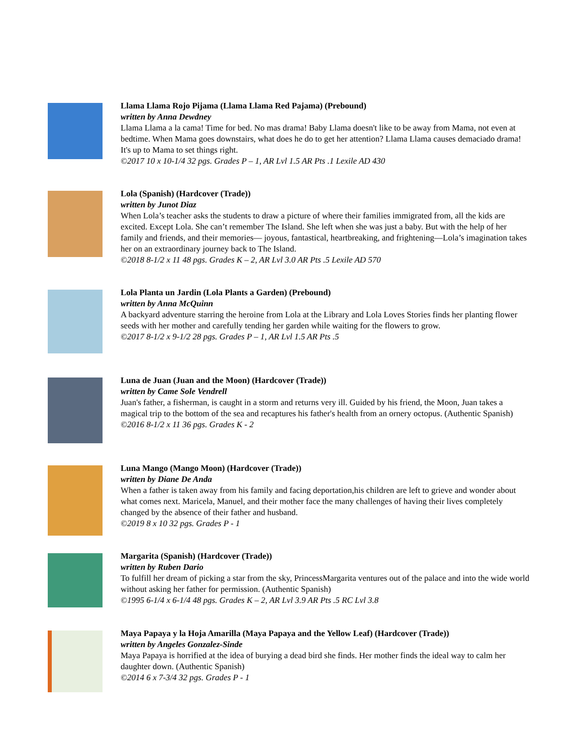Llama Llama Rojo Pijama (Llama Llama Red Pajama) (Prebound)
written by Anna Dewdney
Llama Llama a la cama! Time for bed. No mas drama! Baby Llama doesn't like to be away from Mama, not even at bedtime. When Mama goes downstairs, what does he do to get her attention? Llama Llama causes demaciado drama! It's up to Mama to set things right.
©2017 10 x 10-1/4 32 pgs. Grades P – 1, AR Lvl 1.5 AR Pts .1 Lexile AD 430
Lola (Spanish) (Hardcover (Trade))
written by Junot Diaz
When Lola’s teacher asks the students to draw a picture of where their families immigrated from, all the kids are excited. Except Lola. She can’t remember The Island. She left when she was just a baby. But with the help of her family and friends, and their memories— joyous, fantastical, heartbreaking, and frightening—Lola’s imagination takes her on an extraordinary journey back to The Island.
©2018 8-1/2 x 11 48 pgs. Grades K – 2, AR Lvl 3.0 AR Pts .5 Lexile AD 570
Lola Planta un Jardin (Lola Plants a Garden) (Prebound)
written by Anna McQuinn
A backyard adventure starring the heroine from Lola at the Library and Lola Loves Stories finds her planting flower seeds with her mother and carefully tending her garden while waiting for the flowers to grow.
©2017 8-1/2 x 9-1/2 28 pgs. Grades P – 1, AR Lvl 1.5 AR Pts .5
Luna de Juan (Juan and the Moon) (Hardcover (Trade))
written by Came Sole Vendrell
Juan's father, a fisherman, is caught in a storm and returns very ill. Guided by his friend, the Moon, Juan takes a magical trip to the bottom of the sea and recaptures his father's health from an ornery octopus. (Authentic Spanish)
©2016 8-1/2 x 11 36 pgs. Grades K - 2
Luna Mango (Mango Moon) (Hardcover (Trade))
written by Diane De Anda
When a father is taken away from his family and facing deportation,his children are left to grieve and wonder about what comes next. Maricela, Manuel, and their mother face the many challenges of having their lives completely changed by the absence of their father and husband.
©2019 8 x 10 32 pgs. Grades P - 1
Margarita (Spanish) (Hardcover (Trade))
written by Ruben Dario
To fulfill her dream of picking a star from the sky, PrincessMargarita ventures out of the palace and into the wide world without asking her father for permission. (Authentic Spanish)
©1995 6-1/4 x 6-1/4 48 pgs. Grades K – 2, AR Lvl 3.9 AR Pts .5 RC Lvl 3.8
Maya Papaya y la Hoja Amarilla (Maya Papaya and the Yellow Leaf) (Hardcover (Trade))
written by Angeles Gonzalez-Sinde
Maya Papaya is horrified at the idea of burying a dead bird she finds. Her mother finds the ideal way to calm her daughter down. (Authentic Spanish)
©2014 6 x 7-3/4 32 pgs. Grades P - 1